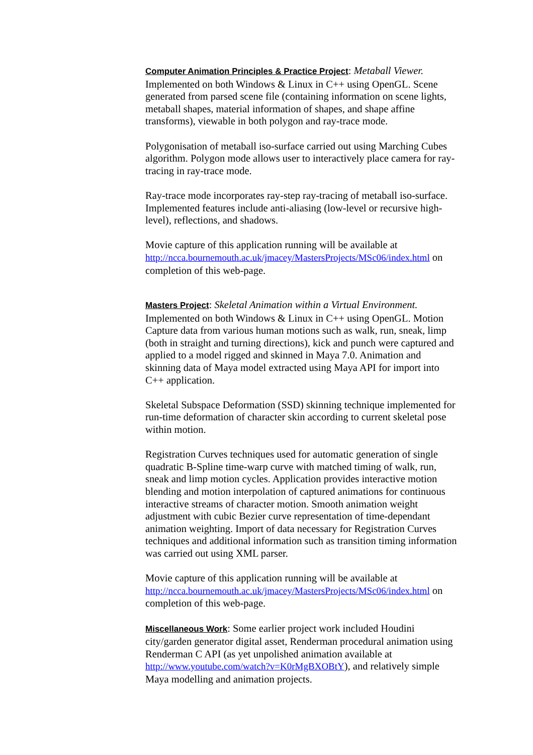Computer Animation Principles & Practice Project: Metaball Viewer.
Implemented on both Windows & Linux in C++ using OpenGL. Scene generated from parsed scene file (containing information on scene lights, metaball shapes, material information of shapes, and shape affine transforms), viewable in both polygon and ray-trace mode.
Polygonisation of metaball iso-surface carried out using Marching Cubes algorithm. Polygon mode allows user to interactively place camera for ray-tracing in ray-trace mode.
Ray-trace mode incorporates ray-step ray-tracing of metaball iso-surface. Implemented features include anti-aliasing (low-level or recursive high-level), reflections, and shadows.
Movie capture of this application running will be available at http://ncca.bournemouth.ac.uk/jmacey/MastersProjects/MSc06/index.html on completion of this web-page.
Masters Project: Skeletal Animation within a Virtual Environment.
Implemented on both Windows & Linux in C++ using OpenGL. Motion Capture data from various human motions such as walk, run, sneak, limp (both in straight and turning directions), kick and punch were captured and applied to a model rigged and skinned in Maya 7.0. Animation and skinning data of Maya model extracted using Maya API for import into C++ application.
Skeletal Subspace Deformation (SSD) skinning technique implemented for run-time deformation of character skin according to current skeletal pose within motion.
Registration Curves techniques used for automatic generation of single quadratic B-Spline time-warp curve with matched timing of walk, run, sneak and limp motion cycles. Application provides interactive motion blending and motion interpolation of captured animations for continuous interactive streams of character motion. Smooth animation weight adjustment with cubic Bezier curve representation of time-dependant animation weighting. Import of data necessary for Registration Curves techniques and additional information such as transition timing information was carried out using XML parser.
Movie capture of this application running will be available at http://ncca.bournemouth.ac.uk/jmacey/MastersProjects/MSc06/index.html on completion of this web-page.
Miscellaneous Work: Some earlier project work included Houdini city/garden generator digital asset, Renderman procedural animation using Renderman C API (as yet unpolished animation available at http://www.youtube.com/watch?v=K0rMgBXOBtY), and relatively simple Maya modelling and animation projects.